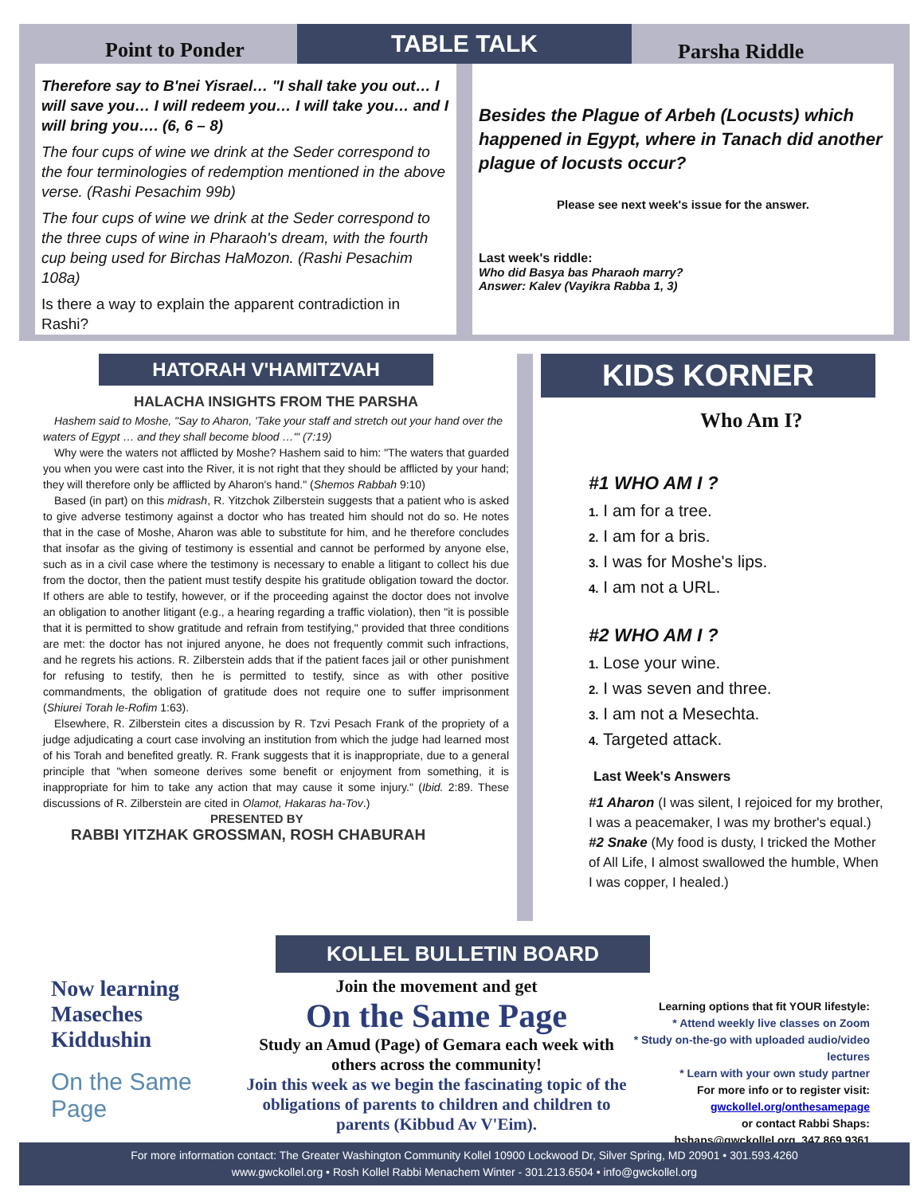TABLE TALK
Point to Ponder
Therefore say to B'nei Yisrael… "I shall take you out… I will save you… I will redeem you… I will take you… and I will bring you…. (6, 6 – 8)
The four cups of wine we drink at the Seder correspond to the four terminologies of redemption mentioned in the above verse. (Rashi Pesachim 99b)
The four cups of wine we drink at the Seder correspond to the three cups of wine in Pharaoh's dream, with the fourth cup being used for Birchas HaMozon. (Rashi Pesachim 108a)
Is there a way to explain the apparent contradiction in Rashi?
Parsha Riddle
Besides the Plague of Arbeh (Locusts) which happened in Egypt, where in Tanach did another plague of locusts occur?
Please see next week's issue for the answer.
Last week's riddle:
Who did Basya bas Pharaoh marry?
Answer: Kalev (Vayikra Rabba 1, 3)
HATORAH V'HAMITZVAH
HALACHA INSIGHTS FROM THE PARSHA
Hashem said to Moshe, "Say to Aharon, 'Take your staff and stretch out your hand over the waters of Egypt … and they shall become blood …'" (7:19)
Why were the waters not afflicted by Moshe? Hashem said to him: "The waters that guarded you when you were cast into the River, it is not right that they should be afflicted by your hand; they will therefore only be afflicted by Aharon's hand." (Shemos Rabbah 9:10)
Based (in part) on this midrash, R. Yitzchok Zilberstein suggests that a patient who is asked to give adverse testimony against a doctor who has treated him should not do so. He notes that in the case of Moshe, Aharon was able to substitute for him, and he therefore concludes that insofar as the giving of testimony is essential and cannot be performed by anyone else, such as in a civil case where the testimony is necessary to enable a litigant to collect his due from the doctor, then the patient must testify despite his gratitude obligation toward the doctor. If others are able to testify, however, or if the proceeding against the doctor does not involve an obligation to another litigant (e.g., a hearing regarding a traffic violation), then "it is possible that it is permitted to show gratitude and refrain from testifying," provided that three conditions are met: the doctor has not injured anyone, he does not frequently commit such infractions, and he regrets his actions. R. Zilberstein adds that if the patient faces jail or other punishment for refusing to testify, then he is permitted to testify, since as with other positive commandments, the obligation of gratitude does not require one to suffer imprisonment (Shiurei Torah le-Rofim 1:63).
Elsewhere, R. Zilberstein cites a discussion by R. Tzvi Pesach Frank of the propriety of a judge adjudicating a court case involving an institution from which the judge had learned most of his Torah and benefited greatly. R. Frank suggests that it is inappropriate, due to a general principle that "when someone derives some benefit or enjoyment from something, it is inappropriate for him to take any action that may cause it some injury." (Ibid. 2:89. These discussions of R. Zilberstein are cited in Olamot, Hakaras ha-Tov.)
PRESENTED BY
RABBI YITZHAK GROSSMAN, ROSH CHABURAH
KIDS KORNER
Who Am I?
#1 WHO AM I ?
1. I am for a tree.
2. I am for a bris.
3. I was for Moshe's lips.
4. I am not a URL.
#2 WHO AM I ?
1. Lose your wine.
2. I was seven and three.
3. I am not a Mesechta.
4. Targeted attack.
Last Week's Answers
#1 Aharon (I was silent, I rejoiced for my brother, I was a peacemaker, I was my brother's equal.)
#2 Snake (My food is dusty, I tricked the Mother of All Life, I almost swallowed the humble, When I was copper, I healed.)
KOLLEL BULLETIN BOARD
Now learning
Maseches Kiddushin
On the Same Page
Join the movement and get
On the Same Page
Study an Amud (Page) of Gemara each week with others across the community!
Join this week as we begin the fascinating topic of the obligations of parents to children and children to parents (Kibbud Av V'Eim).
Learning options that fit YOUR lifestyle:
* Attend weekly live classes on Zoom
* Study on-the-go with uploaded audio/video lectures
* Learn with your own study partner
For more info or to register visit:
gwckollel.org/onthesamepage
or contact Rabbi Shaps:
hshaps@gwckollel.org, 347.869.9361
For more information contact: The Greater Washington Community Kollel 10900 Lockwood Dr, Silver Spring, MD 20901 • 301.593.4260
www.gwckollel.org • Rosh Kollel Rabbi Menachem Winter - 301.213.6504 • info@gwckollel.org